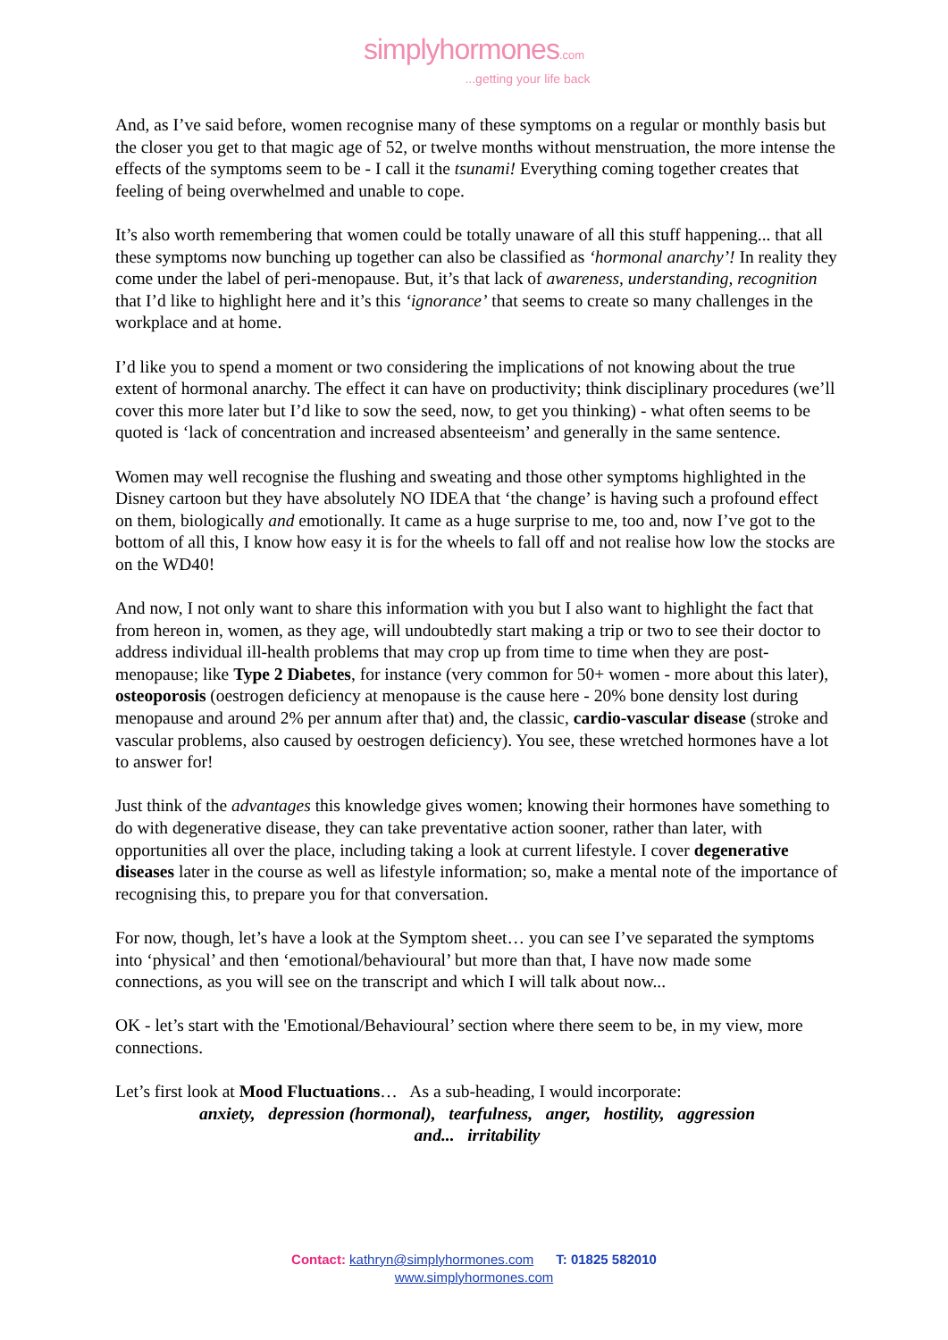simplyhormones.com
...getting your life back
And, as I’ve said before, women recognise many of these symptoms on a regular or monthly basis but the closer you get to that magic age of 52, or twelve months without menstruation, the more intense the effects of the symptoms seem to be - I call it the tsunami! Everything coming together creates that feeling of being overwhelmed and unable to cope.
It’s also worth remembering that women could be totally unaware of all this stuff happening... that all these symptoms now bunching up together can also be classified as ‘hormonal anarchy’! In reality they come under the label of peri-menopause. But, it’s that lack of awareness, understanding, recognition that I’d like to highlight here and it’s this ‘ignorance’ that seems to create so many challenges in the workplace and at home.
I’d like you to spend a moment or two considering the implications of not knowing about the true extent of hormonal anarchy. The effect it can have on productivity; think disciplinary procedures (we’ll cover this more later but I’d like to sow the seed, now, to get you thinking) - what often seems to be quoted is ‘lack of concentration and increased absenteeism’ and generally in the same sentence.
Women may well recognise the flushing and sweating and those other symptoms highlighted in the Disney cartoon but they have absolutely NO IDEA that ‘the change’ is having such a profound effect on them, biologically and emotionally. It came as a huge surprise to me, too and, now I’ve got to the bottom of all this, I know how easy it is for the wheels to fall off and not realise how low the stocks are on the WD40!
And now, I not only want to share this information with you but I also want to highlight the fact that from hereon in, women, as they age, will undoubtedly start making a trip or two to see their doctor to address individual ill-health problems that may crop up from time to time when they are post-menopause; like Type 2 Diabetes, for instance (very common for 50+ women - more about this later), osteoporosis (oestrogen deficiency at menopause is the cause here - 20% bone density lost during menopause and around 2% per annum after that) and, the classic, cardio-vascular disease (stroke and vascular problems, also caused by oestrogen deficiency). You see, these wretched hormones have a lot to answer for!
Just think of the advantages this knowledge gives women; knowing their hormones have something to do with degenerative disease, they can take preventative action sooner, rather than later, with opportunities all over the place, including taking a look at current lifestyle. I cover degenerative diseases later in the course as well as lifestyle information; so, make a mental note of the importance of recognising this, to prepare you for that conversation.
For now, though, let’s have a look at the Symptom sheet… you can see I’ve separated the symptoms into ‘physical’ and then ‘emotional/behavioural’ but more than that, I have now made some connections, as you will see on the transcript and which I will talk about now...
OK - let’s start with the 'Emotional/Behavioural’ section where there seem to be, in my view, more connections.
Let’s first look at Mood Fluctuations… As a sub-heading, I would incorporate:
anxiety, depression (hormonal), tearfulness, anger, hostility, aggression
and... irritability
Contact: kathryn@simplyhormones.com T: 01825 582010
www.simplyhormones.com